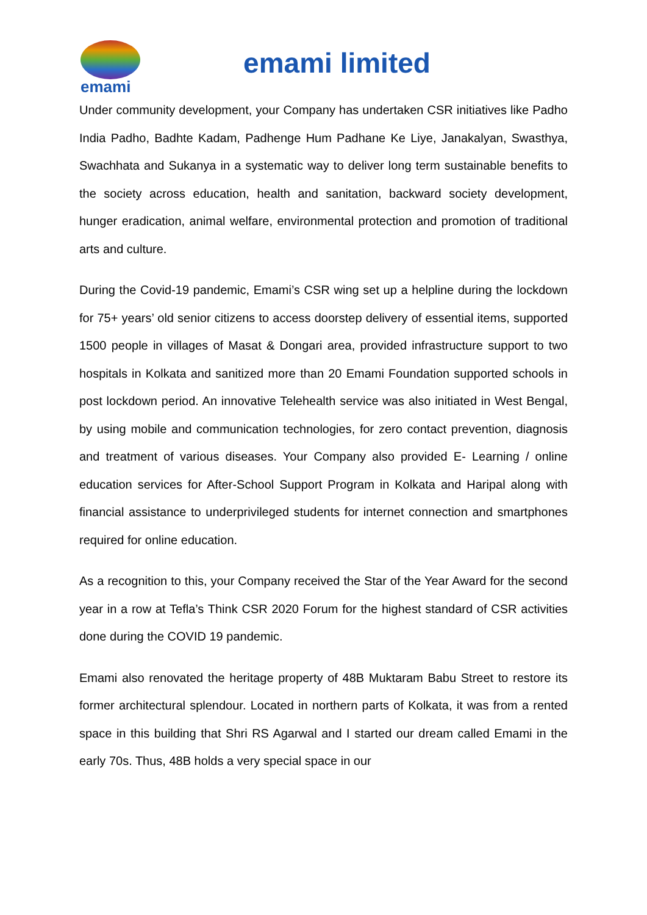emami
emami limited
Under community development, your Company has undertaken CSR initiatives like Padho India Padho, Badhte Kadam, Padhenge Hum Padhane Ke Liye, Janakalyan, Swasthya, Swachhata and Sukanya in a systematic way to deliver long term sustainable benefits to the society across education, health and sanitation, backward society development, hunger eradication, animal welfare, environmental protection and promotion of traditional arts and culture.
During the Covid-19 pandemic, Emami’s CSR wing set up a helpline during the lockdown for 75+ years’ old senior citizens to access doorstep delivery of essential items, supported 1500 people in villages of Masat & Dongari area, provided infrastructure support to two hospitals in Kolkata and sanitized more than 20 Emami Foundation supported schools in post lockdown period. An innovative Telehealth service was also initiated in West Bengal, by using mobile and communication technologies, for zero contact prevention, diagnosis and treatment of various diseases. Your Company also provided E- Learning / online education services for After-School Support Program in Kolkata and Haripal along with financial assistance to underprivileged students for internet connection and smartphones required for online education.
As a recognition to this, your Company received the Star of the Year Award for the second year in a row at Tefla’s Think CSR 2020 Forum for the highest standard of CSR activities done during the COVID 19 pandemic.
Emami also renovated the heritage property of 48B Muktaram Babu Street to restore its former architectural splendour. Located in northern parts of Kolkata, it was from a rented space in this building that Shri RS Agarwal and I started our dream called Emami in the early 70s. Thus, 48B holds a very special space in our